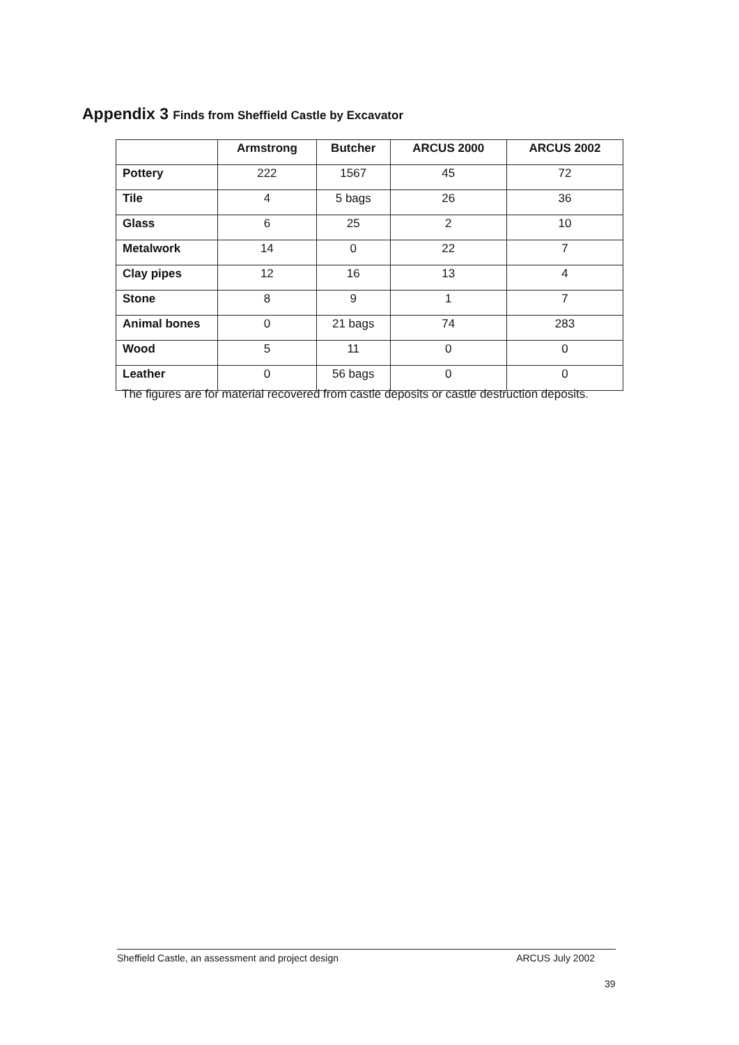Appendix 3 Finds from Sheffield Castle by Excavator
| | Armstrong | Butcher | ARCUS 2000 | ARCUS 2002 |
| --- | --- | --- | --- | --- |
| Pottery | 222 | 1567 | 45 | 72 |
| Tile | 4 | 5 bags | 26 | 36 |
| Glass | 6 | 25 | 2 | 10 |
| Metalwork | 14 | 0 | 22 | 7 |
| Clay pipes | 12 | 16 | 13 | 4 |
| Stone | 8 | 9 | 1 | 7 |
| Animal bones | 0 | 21 bags | 74 | 283 |
| Wood | 5 | 11 | 0 | 0 |
| Leather | 0 | 56 bags | 0 | 0 |
The figures are for material recovered from castle deposits or castle destruction deposits.
Sheffield Castle, an assessment and project design ARCUS July 2002
39